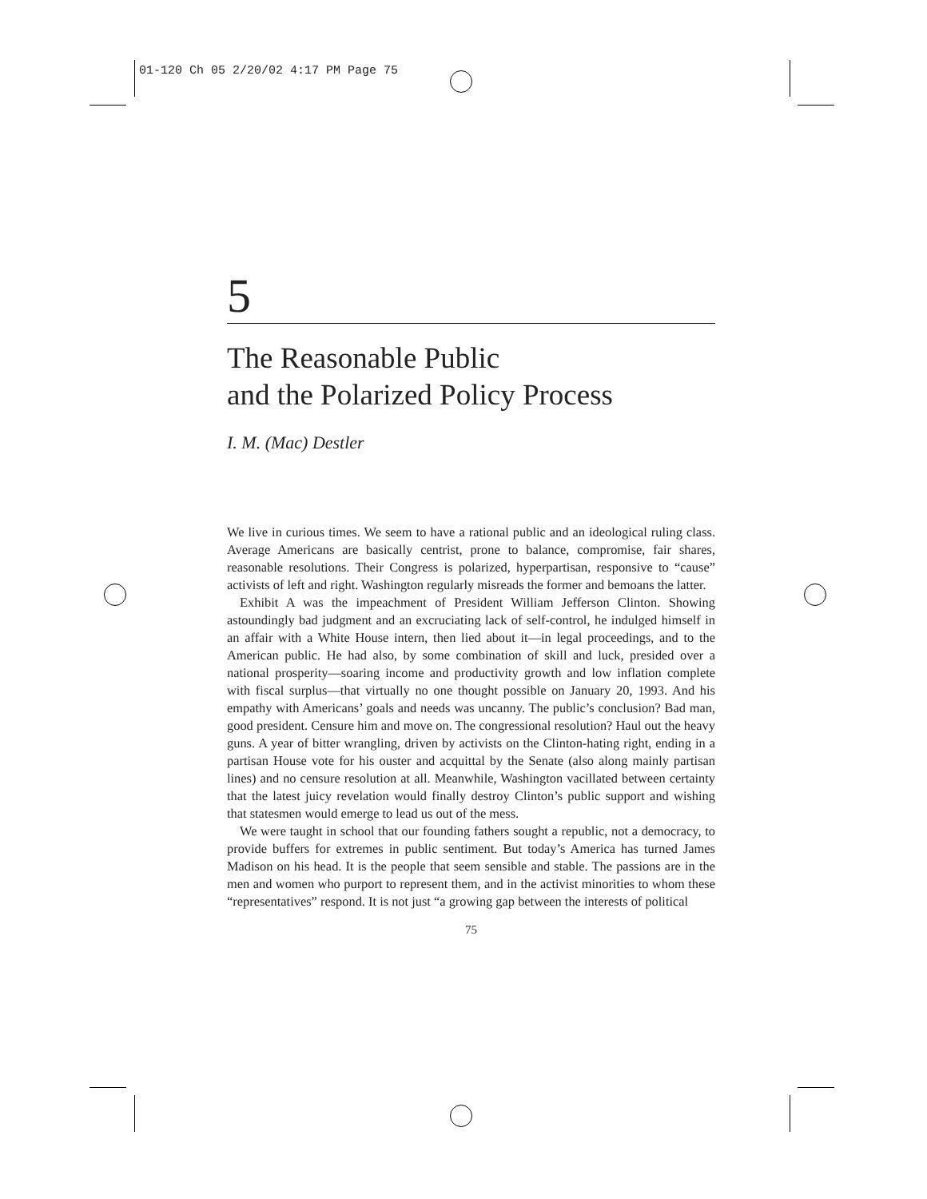01-120 Ch 05 2/20/02 4:17 PM Page 75
5
The Reasonable Public
and the Polarized Policy Process
I. M. (Mac) Destler
We live in curious times. We seem to have a rational public and an ideological ruling class. Average Americans are basically centrist, prone to balance, compromise, fair shares, reasonable resolutions. Their Congress is polarized, hyperpartisan, responsive to “cause” activists of left and right. Washington regularly misreads the former and bemoans the latter.
Exhibit A was the impeachment of President William Jefferson Clinton. Showing astoundingly bad judgment and an excruciating lack of self-control, he indulged himself in an affair with a White House intern, then lied about it—in legal proceedings, and to the American public. He had also, by some combination of skill and luck, presided over a national prosperity—soaring income and productivity growth and low inflation complete with fiscal surplus—that virtually no one thought possible on January 20, 1993. And his empathy with Americans’ goals and needs was uncanny. The public’s conclusion? Bad man, good president. Censure him and move on. The congressional resolution? Haul out the heavy guns. A year of bitter wrangling, driven by activists on the Clinton-hating right, ending in a partisan House vote for his ouster and acquittal by the Senate (also along mainly partisan lines) and no censure resolution at all. Meanwhile, Washington vacillated between certainty that the latest juicy revelation would finally destroy Clinton’s public support and wishing that statesmen would emerge to lead us out of the mess.
We were taught in school that our founding fathers sought a republic, not a democracy, to provide buffers for extremes in public sentiment. But today’s America has turned James Madison on his head. It is the people that seem sensible and stable. The passions are in the men and women who purport to represent them, and in the activist minorities to whom these “representatives” respond. It is not just “a growing gap between the interests of political
75